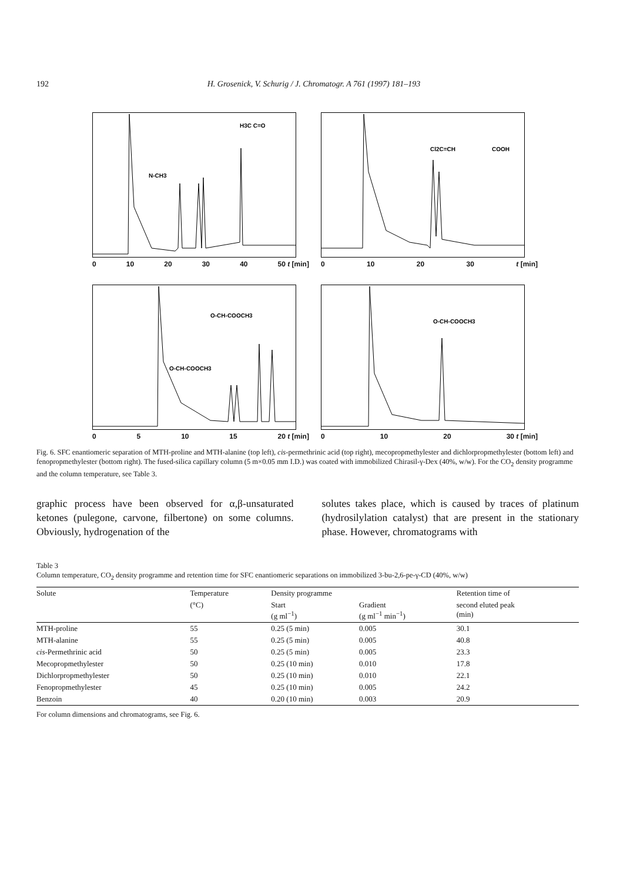192 H. Grosenick, V. Schurig / J. Chromatogr. A 761 (1997) 181–193
H3C C=O
N-CH3
0 10 20 30 40 50 t [min]
Cl2C=CH
COOH
0 10 20 30 t [min]
O-CH-COOCH3
O-CH-COOCH3
0 5 10 15 20 t [min]
O-CH-COOCH3
0 10 20 30 t [min]
Fig. 6. SFC enantiomeric separation of MTH-proline and MTH-alanine (top left), cis-permethrinic acid (top right), mecopropmethylester and dichlorpropmethylester (bottom left) and fenopropmethylester (bottom right). The fused-silica capillary column (5 m×0.05 mm I.D.) was coated with immobilized Chirasil-γ-Dex (40%, w/w). For the CO<sub>2</sub> density programme and the column temperature, see Table 3.
graphic process have been observed for α,β-unsaturated ketones (pulegone, carvone, filbertone) on some columns. Obviously, hydrogenation of the
solutes takes place, which is caused by traces of platinum (hydrosilylation catalyst) that are present in the stationary phase. However, chromatograms with
Table 3
Column temperature, CO<sub>2</sub> density programme and retention time for SFC enantiomeric separations on immobilized 3-bu-2,6-pe-γ-CD (40%, w/w)
| Solute | Temperature | Density programme | | Retention time of |
| --- | --- | --- | --- | --- |
| | (°C) | Start (g ml<sup>−1</sup>) | Gradient (g ml<sup>−1</sup> min<sup>−1</sup>) | second eluted peak (min) |
| MTH-proline | 55 | 0.25 (5 min) | 0.005 | 30.1 |
| MTH-alanine | 55 | 0.25 (5 min) | 0.005 | 40.8 |
| cis -Permethrinic acid | 50 | 0.25 (5 min) | 0.005 | 23.3 |
| Mecopropmethylester | 50 | 0.25 (10 min) | 0.010 | 17.8 |
| Dichlorpropmethylester | 50 | 0.25 (10 min) | 0.010 | 22.1 |
| Fenopropmethylester | 45 | 0.25 (10 min) | 0.005 | 24.2 |
| Benzoin | 40 | 0.20 (10 min) | 0.003 | 20.9 |
For column dimensions and chromatograms, see Fig. 6.